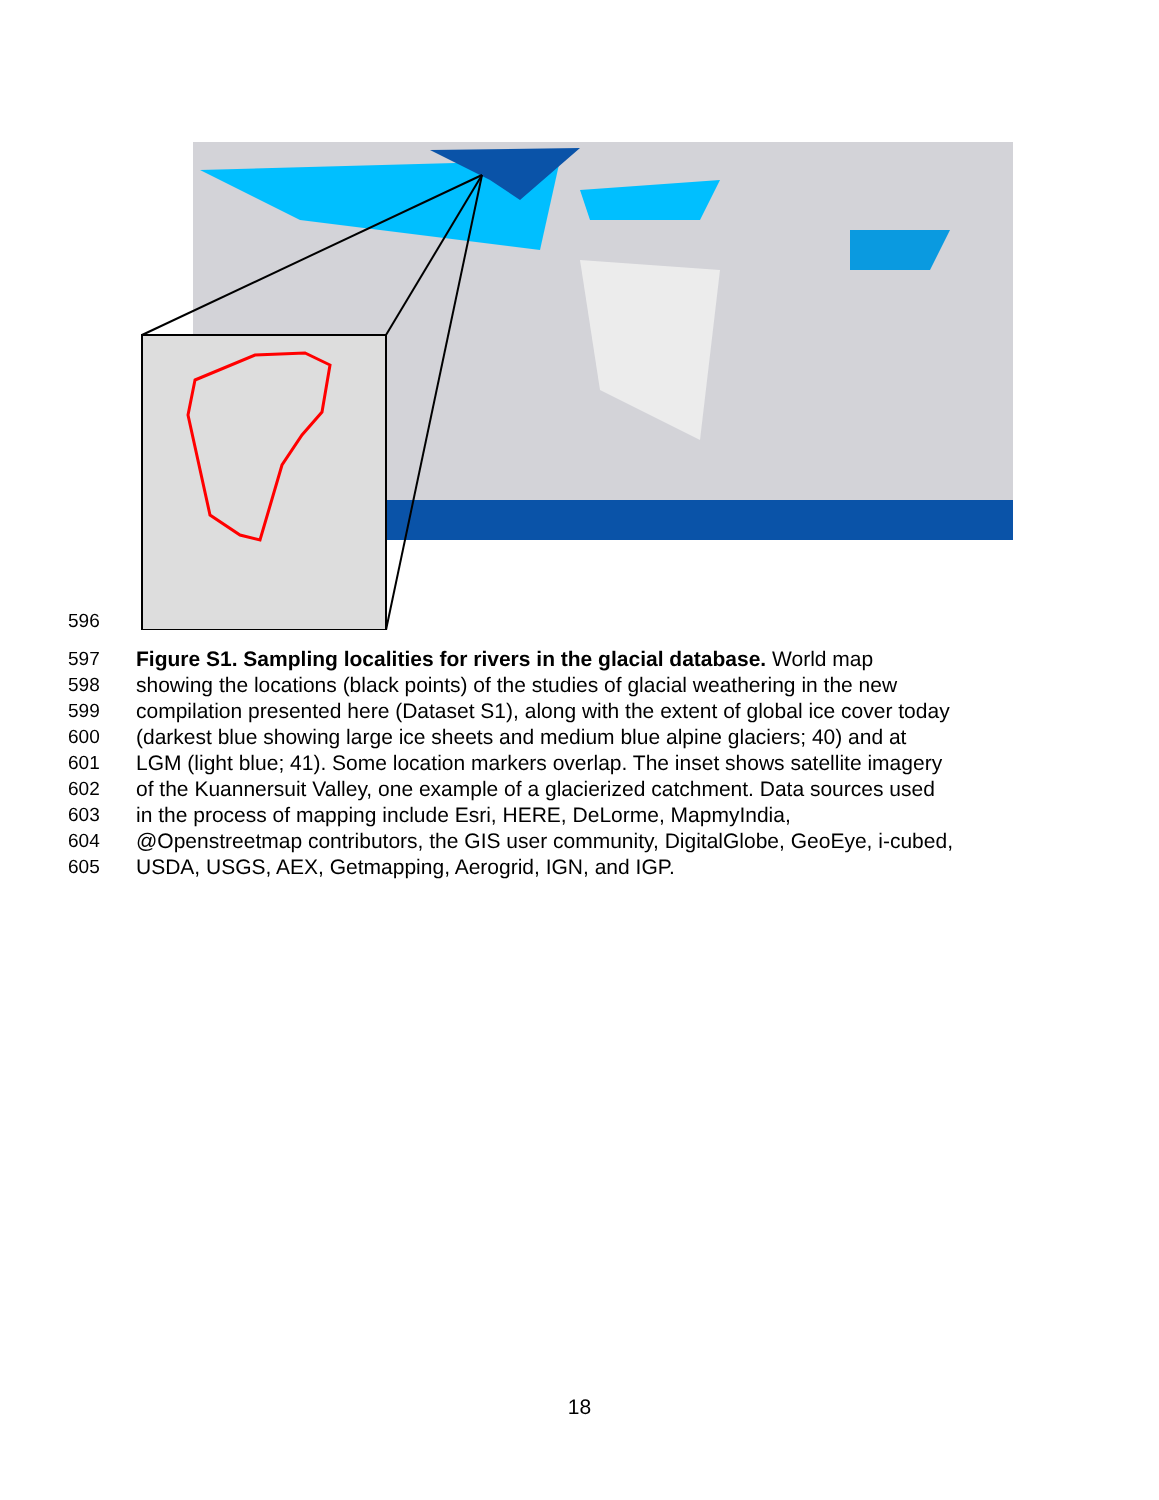596
597 Figure S1. Sampling localities for rivers in the glacial database. World map
598 showing the locations (black points) of the studies of glacial weathering in the new
599 compilation presented here (Dataset S1), along with the extent of global ice cover today
600 (darkest blue showing large ice sheets and medium blue alpine glaciers; 40) and at
601 LGM (light blue; 41). Some location markers overlap. The inset shows satellite imagery
602 of the Kuannersuit Valley, one example of a glacierized catchment. Data sources used
603 in the process of mapping include Esri, HERE, DeLorme, MapmyIndia,
604 @Openstreetmap contributors, the GIS user community, DigitalGlobe, GeoEye, i-cubed,
605 USDA, USGS, AEX, Getmapping, Aerogrid, IGN, and IGP.
18